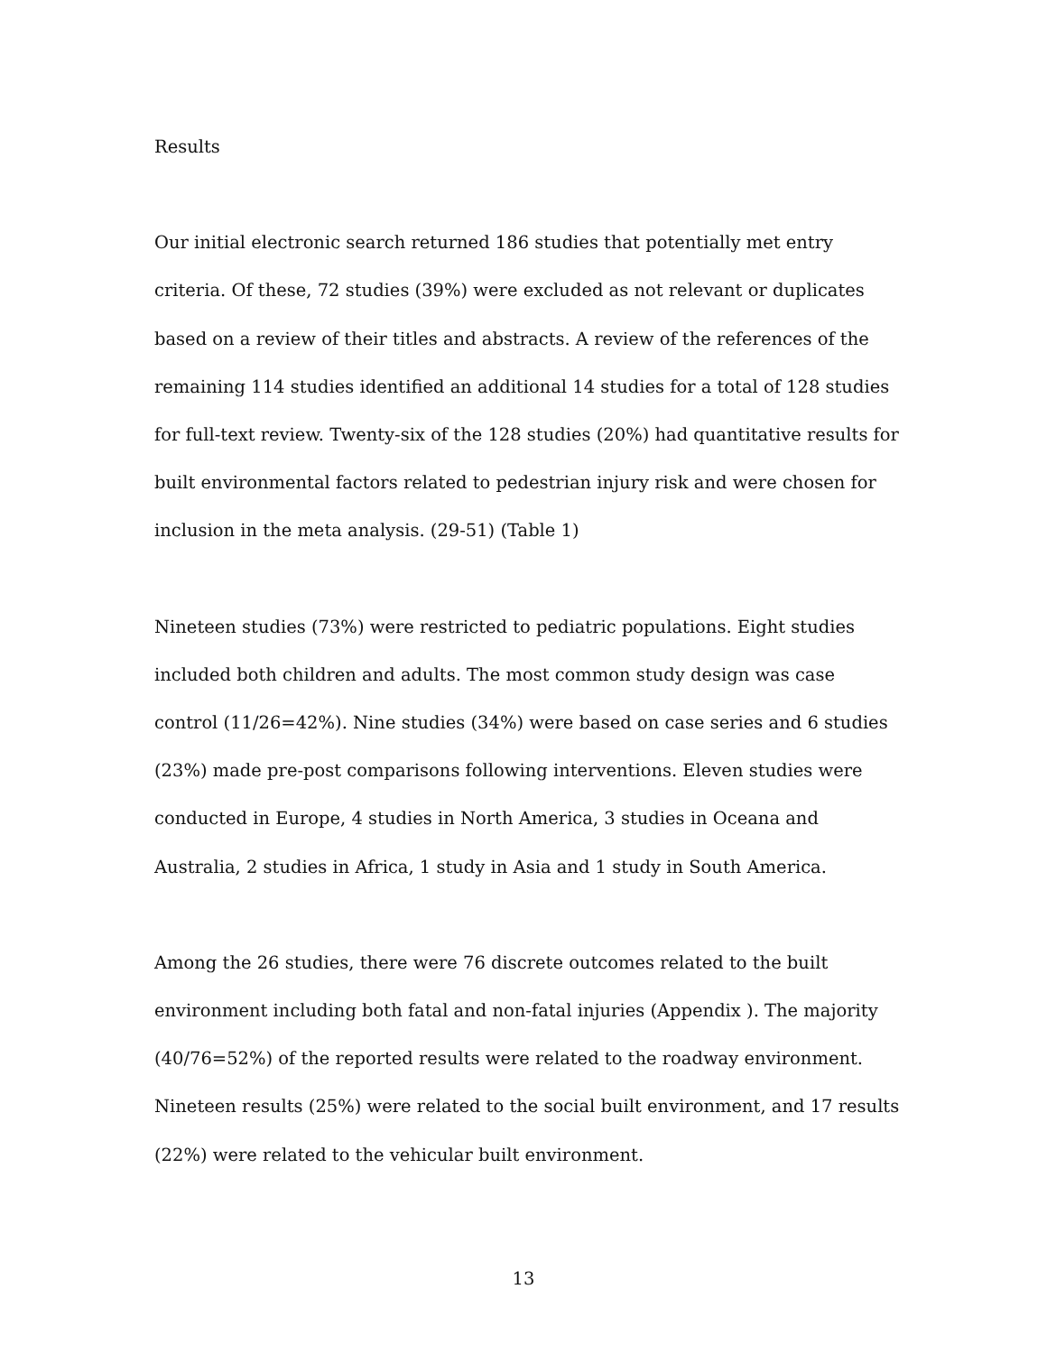Results
Our initial electronic search returned 186 studies that potentially met entry criteria. Of these, 72 studies (39%) were excluded as not relevant or duplicates based on a review of their titles and abstracts. A review of the references of the remaining 114 studies identified an additional 14 studies for a total of 128 studies for full-text review. Twenty-six of the 128 studies (20%) had quantitative results for built environmental factors related to pedestrian injury risk and were chosen for inclusion in the meta analysis. (29-51) (Table 1)
Nineteen studies (73%) were restricted to pediatric populations. Eight studies included both children and adults. The most common study design was case control (11/26=42%). Nine studies (34%) were based on case series and 6 studies (23%) made pre-post comparisons following interventions. Eleven studies were conducted in Europe, 4 studies in North America, 3 studies in Oceana and Australia, 2 studies in Africa, 1 study in Asia and 1 study in South America.
Among the 26 studies, there were 76 discrete outcomes related to the built environment including both fatal and non-fatal injuries (Appendix ). The majority (40/76=52%) of the reported results were related to the roadway environment. Nineteen results (25%) were related to the social built environment, and 17 results (22%) were related to the vehicular built environment.
13